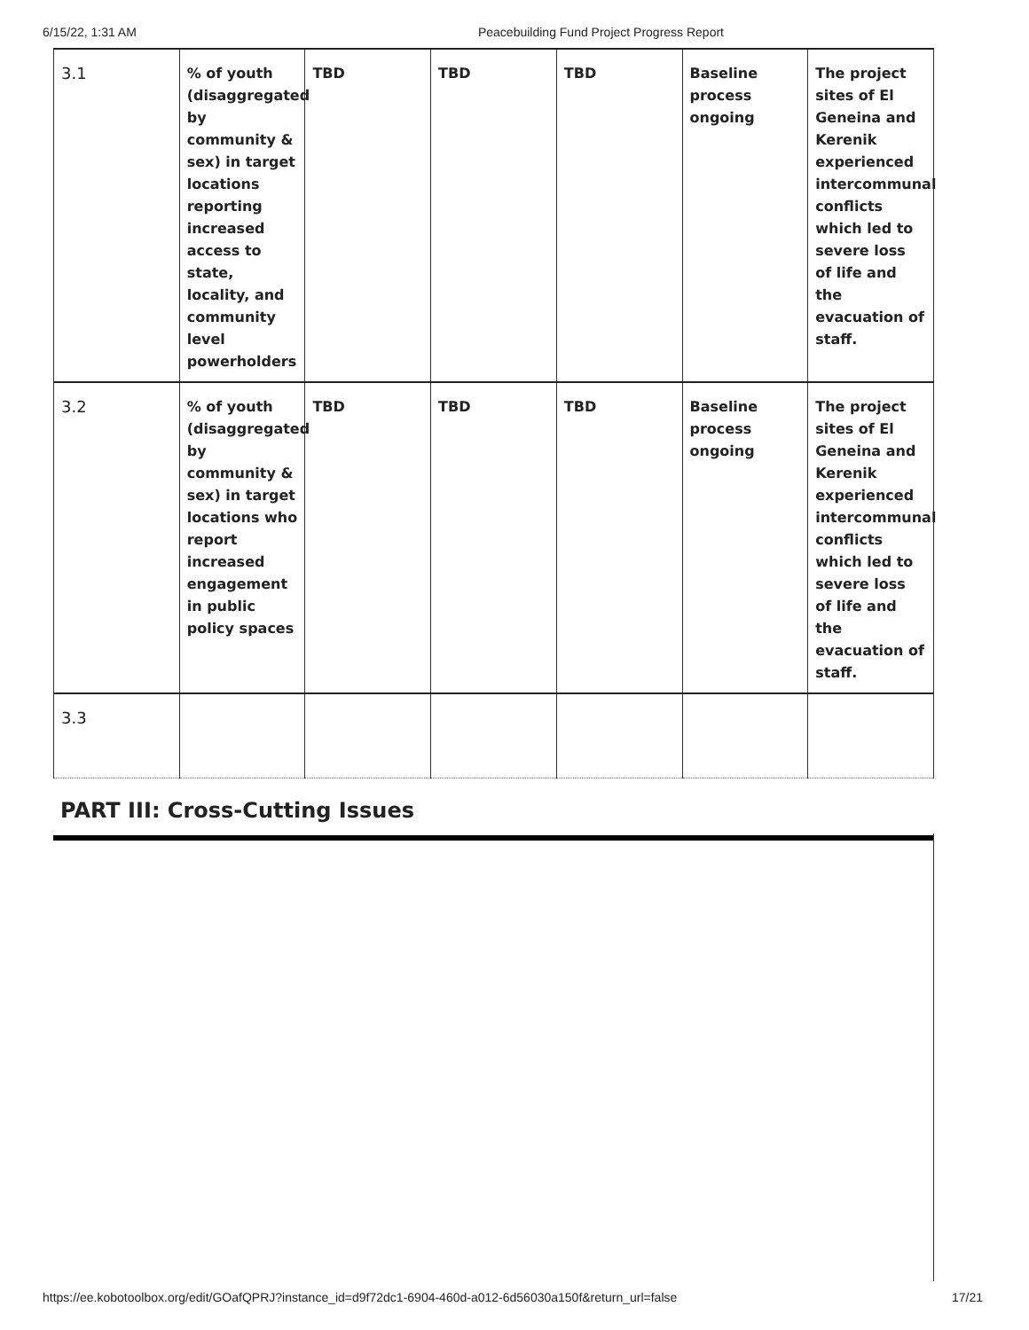6/15/22, 1:31 AM Peacebuilding Fund Project Progress Report
| 3.1 | % of youth (disaggregated by community & sex) in target locations reporting increased access to state, locality, and community level powerholders | TBD | TBD | TBD | Baseline process ongoing | The project sites of El Geneina and Kerenik experienced intercommunal conflicts which led to severe loss of life and the evacuation of staff. |
| 3.2 | % of youth (disaggregated by community & sex) in target locations who report increased engagement in public policy spaces | TBD | TBD | TBD | Baseline process ongoing | The project sites of El Geneina and Kerenik experienced intercommunal conflicts which led to severe loss of life and the evacuation of staff. |
| 3.3 | | | | | | |
PART III: Cross-Cutting Issues
https://ee.kobotoolbox.org/edit/GOafQPRJ?instance_id=d9f72dc1-6904-460d-a012-6d56030a150f&return_url=false 17/21